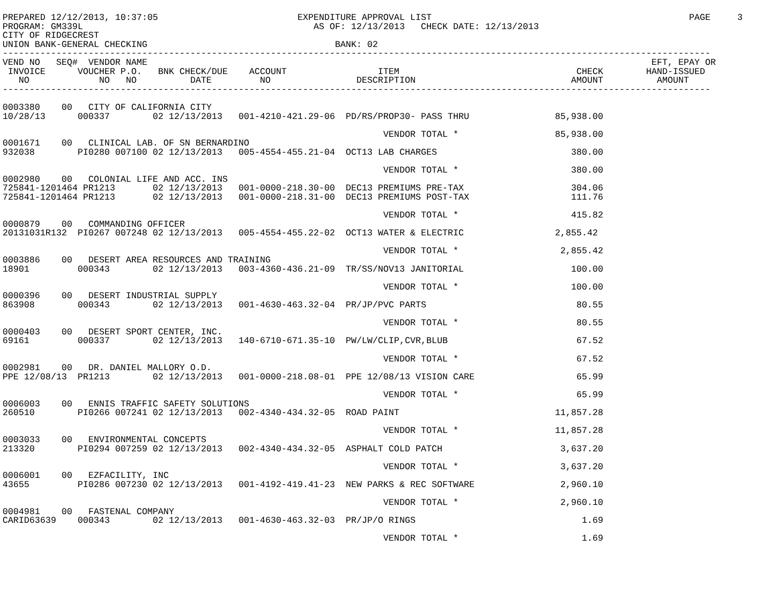PREPARED 12/12/2013, 10:37:05                          EXPENDITURE APPROVAL LIST                                                PAGE     3
PROGRAM: GM339L                                           AS OF: 12/13/2013   CHECK DATE: 12/13/2013
CITY OF RIDGECREST
UNION BANK-GENERAL CHECKING                                   BANK: 02
------------------------------------------------------------------------------------------------------------------------------------
VEND NO   SEQ#  VENDOR NAME                                                                                              EFT, EPAY OR
 INVOICE      VOUCHER P.O.   BNK CHECK/DUE    ACCOUNT                 ITEM                                 CHECK        HAND-ISSUED
   NO             NO   NO          DATE         NO                DESCRIPTION                             AMOUNT          AMOUNT
------------------------------------------------------------------------------------------------------------------------------------

0003380    00   CITY OF CALIFORNIA CITY
10/28/13      000337        02 12/13/2013   001-4210-421.29-06  PD/RS/PROP30- PASS THRU                85,938.00

                                                                       VENDOR TOTAL *                  85,938.00
0001671    00   CLINICAL LAB. OF SN BERNARDINO
932038        PI0280 007100 02 12/13/2013   005-4554-455.21-04  OCT13 LAB CHARGES                         380.00

                                                                       VENDOR TOTAL *                     380.00
0002980    00   COLONIAL LIFE AND ACC. INS
725841-1201464 PR1213       02 12/13/2013   001-0000-218.30-00  DEC13 PREMIUMS PRE-TAX                    304.06
725841-1201464 PR1213       02 12/13/2013   001-0000-218.31-00  DEC13 PREMIUMS POST-TAX                   111.76

                                                                       VENDOR TOTAL *                     415.82
0000879    00   COMMANDING OFFICER
20131031R132  PI0267 007248 02 12/13/2013   005-4554-455.22-02  OCT13 WATER & ELECTRIC                 2,855.42

                                                                       VENDOR TOTAL *                   2,855.42
0003886    00   DESERT AREA RESOURCES AND TRAINING
18901         000343        02 12/13/2013   003-4360-436.21-09  TR/SS/NOV13 JANITORIAL                    100.00

                                                                       VENDOR TOTAL *                     100.00
0000396    00   DESERT INDUSTRIAL SUPPLY
863908        000343        02 12/13/2013   001-4630-463.32-04  PR/JP/PVC PARTS                            80.55

                                                                       VENDOR TOTAL *                      80.55
0000403    00   DESERT SPORT CENTER, INC.
69161         000337        02 12/13/2013   140-6710-671.35-10  PW/LW/CLIP,CVR,BLUB                        67.52

                                                                       VENDOR TOTAL *                      67.52
0002981    00   DR. DANIEL MALLORY O.D.
PPE 12/08/13  PR1213        02 12/13/2013   001-0000-218.08-01  PPE 12/08/13 VISION CARE                   65.99

                                                                       VENDOR TOTAL *                      65.99
0006003    00   ENNIS TRAFFIC SAFETY SOLUTIONS
260510        PI0266 007241 02 12/13/2013   002-4340-434.32-05  ROAD PAINT                             11,857.28

                                                                       VENDOR TOTAL *                  11,857.28
0003033    00   ENVIRONMENTAL CONCEPTS
213320        PI0294 007259 02 12/13/2013   002-4340-434.32-05  ASPHALT COLD PATCH                      3,637.20

                                                                       VENDOR TOTAL *                   3,637.20
0006001    00   EZFACILITY, INC
43655         PI0286 007230 02 12/13/2013   001-4192-419.41-23  NEW PARKS & REC SOFTWARE                2,960.10

                                                                       VENDOR TOTAL *                   2,960.10
0004981    00   FASTENAL COMPANY
CARID63639    000343        02 12/13/2013   001-4630-463.32-03  PR/JP/O RINGS                               1.69

                                                                       VENDOR TOTAL *                       1.69